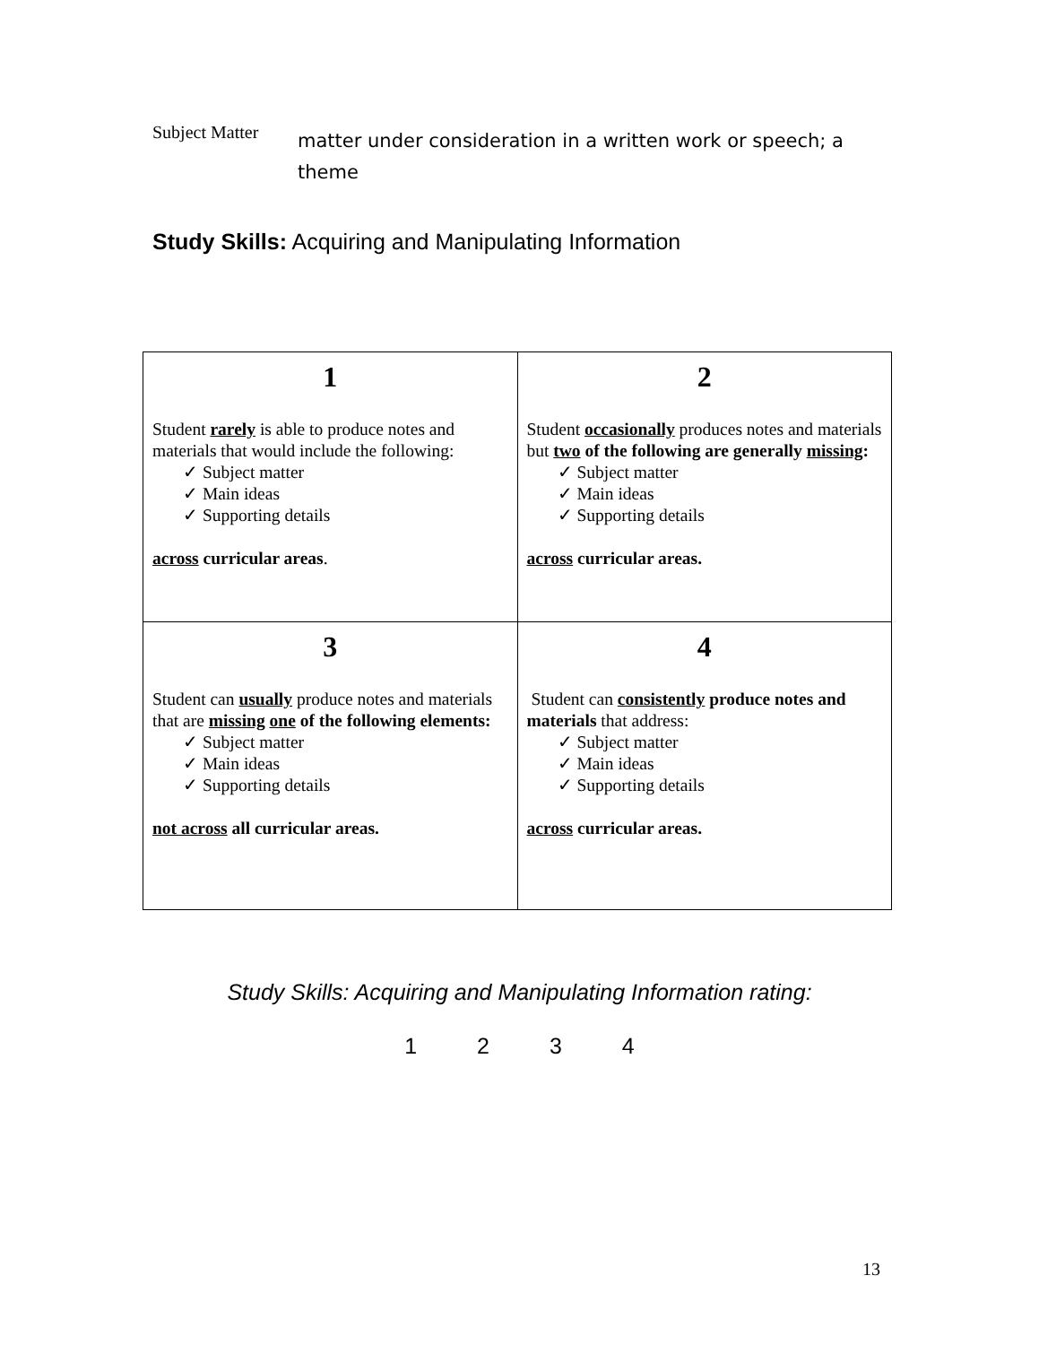Subject Matter
matter under consideration in a written work or speech; a theme
Study Skills: Acquiring and Manipulating Information
| 1 Student rarely is able to produce notes and materials that would include the following: ✓ Subject matter ✓ Main ideas ✓ Supporting details across curricular areas . | 2 Student occasionally produces notes and materials but two of the following are generally missing : ✓ Subject matter ✓ Main ideas ✓ Supporting details across curricular areas. |
| 3 Student can usually produce notes and materials that are missing one of the following elements: ✓ Subject matter ✓ Main ideas ✓ Supporting details not across all curricular areas. | 4 Student can consistently produce notes and materials that address: ✓ Subject matter ✓ Main ideas ✓ Supporting details across curricular areas. |
Study Skills: Acquiring and Manipulating Information rating:
1 2 3 4
13